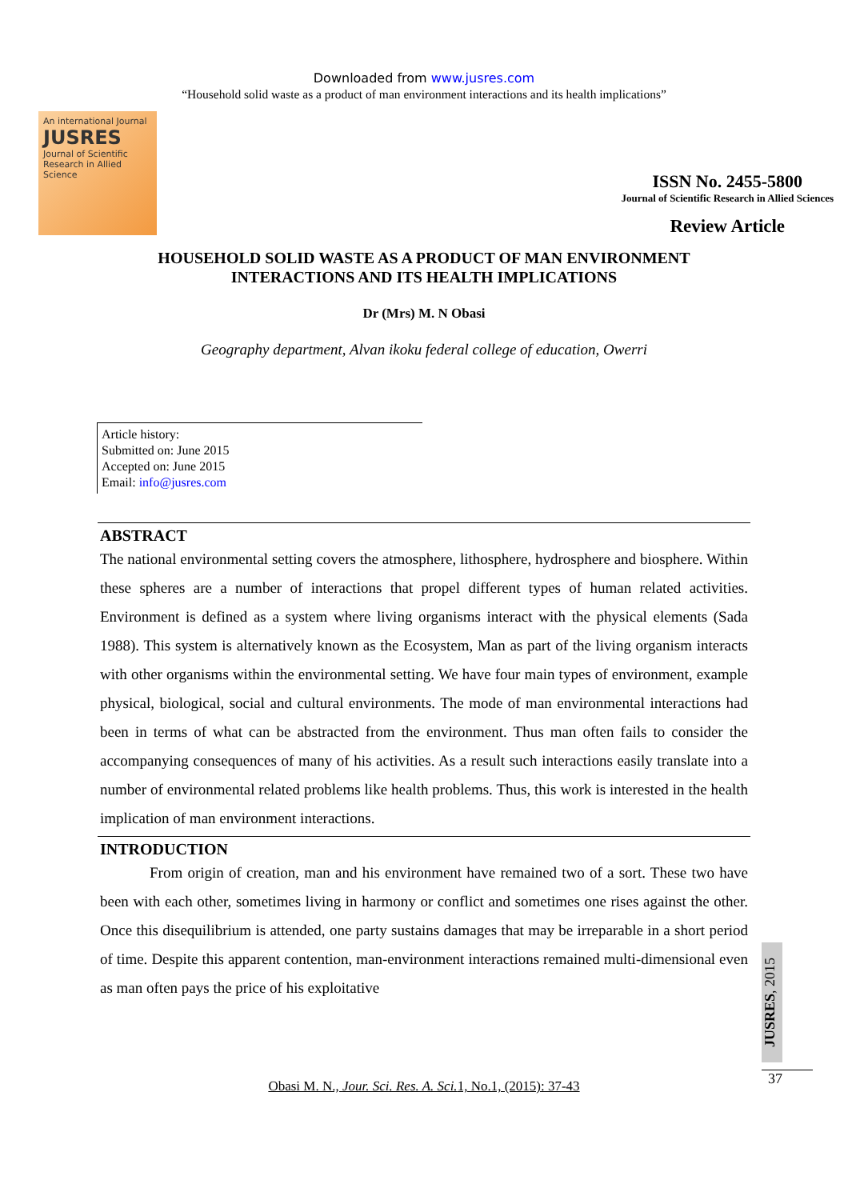Downloaded from www.jusres.com
“Household solid waste as a product of man environment interactions and its health implications”
An international Journal
JUSRES
Journal of Scientific Research in Allied Science
ISSN No. 2455-5800
Journal of Scientific Research in Allied Sciences
Review Article
HOUSEHOLD SOLID WASTE AS A PRODUCT OF MAN ENVIRONMENT
INTERACTIONS AND ITS HEALTH IMPLICATIONS
Dr (Mrs) M. N Obasi
Geography department, Alvan ikoku federal college of education, Owerri
Article history:
Submitted on: June 2015
Accepted on: June 2015
Email: info@jusres.com
ABSTRACT
The national environmental setting covers the atmosphere, lithosphere, hydrosphere and biosphere. Within these spheres are a number of interactions that propel different types of human related activities. Environment is defined as a system where living organisms interact with the physical elements (Sada 1988). This system is alternatively known as the Ecosystem, Man as part of the living organism interacts with other organisms within the environmental setting. We have four main types of environment, example physical, biological, social and cultural environments. The mode of man environmental interactions had been in terms of what can be abstracted from the environment. Thus man often fails to consider the accompanying consequences of many of his activities. As a result such interactions easily translate into a number of environmental related problems like health problems. Thus, this work is interested in the health implication of man environment interactions.
INTRODUCTION
From origin of creation, man and his environment have remained two of a sort. These two have been with each other, sometimes living in harmony or conflict and sometimes one rises against the other. Once this disequilibrium is attended, one party sustains damages that may be irreparable in a short period of time. Despite this apparent contention, man-environment interactions remained multi-dimensional even as man often pays the price of his exploitative
JUSRES, 2015
37
Obasi M. N., Jour. Sci. Res. A. Sci. 1, No.1, (2015): 37-43